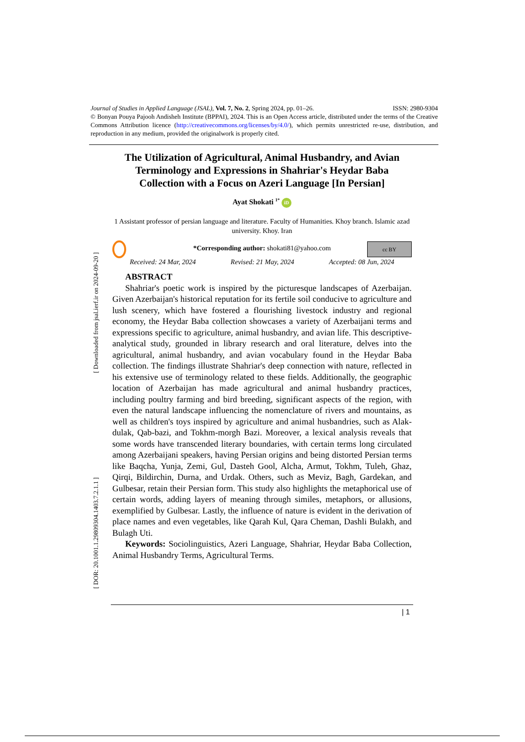Journal of Studies in Applied Language (JSAL), Vol. 7, No. 2, Spring 2024, pp. 01–26. ISSN: 2980-9304
© Bonyan Pouya Pajooh Andisheh Institute (BPPAI), 2024. This is an Open Access article, distributed under the terms of the Creative Commons Attribution licence (http://creativecommons.org/licenses/by/4.0/), which permits unrestricted re-use, distribution, and reproduction in any medium, provided the originalwork is properly cited.
The Utilization of Agricultural, Animal Husbandry, and Avian Terminology and Expressions in Shahriar's Heydar Baba Collection with a Focus on Azeri Language [In Persian]
Ayat Shokati <sup>1*</sup> iD
1 Assistant professor of persian language and literature. Faculty of Humanities. Khoy branch. Islamic azad university. Khoy. Iran
*Corresponding author: shokati81@yahoo.com cc BY
Received: 24 Mar, 2024 Revised: 21 May, 2024 Accepted: 08 Jun, 2024
ABSTRACT
Shahriar's poetic work is inspired by the picturesque landscapes of Azerbaijan. Given Azerbaijan's historical reputation for its fertile soil conducive to agriculture and lush scenery, which have fostered a flourishing livestock industry and regional economy, the Heydar Baba collection showcases a variety of Azerbaijani terms and expressions specific to agriculture, animal husbandry, and avian life. This descriptive-analytical study, grounded in library research and oral literature, delves into the agricultural, animal husbandry, and avian vocabulary found in the Heydar Baba collection. The findings illustrate Shahriar's deep connection with nature, reflected in his extensive use of terminology related to these fields. Additionally, the geographic location of Azerbaijan has made agricultural and animal husbandry practices, including poultry farming and bird breeding, significant aspects of the region, with even the natural landscape influencing the nomenclature of rivers and mountains, as well as children's toys inspired by agriculture and animal husbandries, such as Alak-dulak, Qab-bazi, and Tokhm-morgh Bazi. Moreover, a lexical analysis reveals that some words have transcended literary boundaries, with certain terms long circulated among Azerbaijani speakers, having Persian origins and being distorted Persian terms like Baqcha, Yunja, Zemi, Gul, Dasteh Gool, Alcha, Armut, Tokhm, Tuleh, Ghaz, Qirqi, Bildirchin, Durna, and Urdak. Others, such as Meviz, Bagh, Gardekan, and Gulbesar, retain their Persian form. This study also highlights the metaphorical use of certain words, adding layers of meaning through similes, metaphors, or allusions, exemplified by Gulbesar. Lastly, the influence of nature is evident in the derivation of place names and even vegetables, like Qarah Kul, Qara Cheman, Dashli Bulakh, and Bulagh Uti.
Keywords: Sociolinguistics, Azeri Language, Shahriar, Heydar Baba Collection, Animal Husbandry Terms, Agricultural Terms.
[ DOR: 20.1001.1.29809304.1403.7.2.1.1 ] [ Downloaded from jsal.ierf.ir on 2024-09-20 ]
| 1